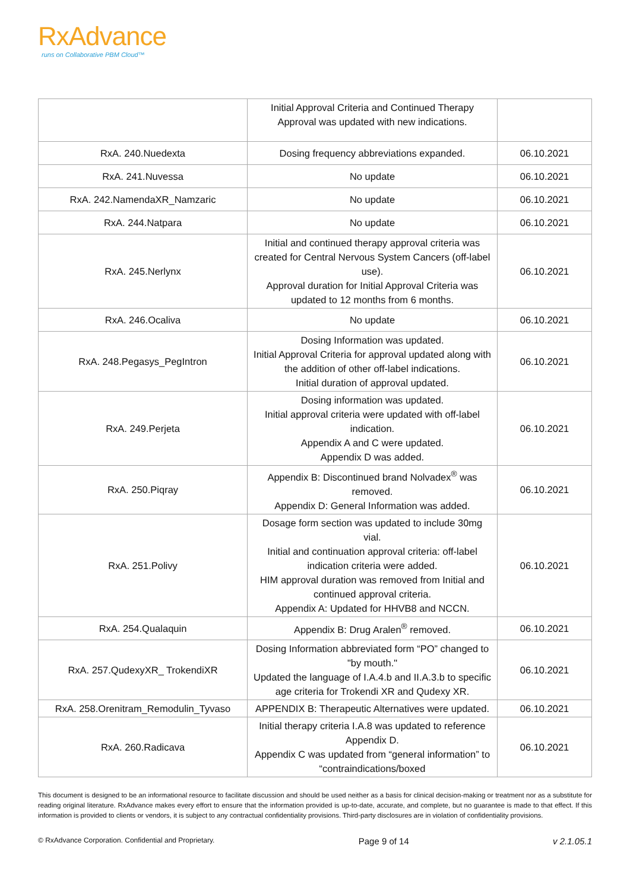RxAdvance
runs on Collaborative PBM Cloud™
| | Initial Approval Criteria and Continued Therapy Approval was updated with new indications. | |
| RxA. 240.Nuedexta | Dosing frequency abbreviations expanded. | 06.10.2021 |
| RxA. 241.Nuvessa | No update | 06.10.2021 |
| RxA. 242.NamendaXR_Namzaric | No update | 06.10.2021 |
| RxA. 244.Natpara | No update | 06.10.2021 |
| RxA. 245.Nerlynx | Initial and continued therapy approval criteria was created for Central Nervous System Cancers (off-label use). Approval duration for Initial Approval Criteria was updated to 12 months from 6 months. | 06.10.2021 |
| RxA. 246.Ocaliva | No update | 06.10.2021 |
| RxA. 248.Pegasys_PegIntron | Dosing Information was updated. Initial Approval Criteria for approval updated along with the addition of other off-label indications. Initial duration of approval updated. | 06.10.2021 |
| RxA. 249.Perjeta | Dosing information was updated. Initial approval criteria were updated with off-label indication. Appendix A and C were updated. Appendix D was added. | 06.10.2021 |
| RxA. 250.Piqray | Appendix B: Discontinued brand Nolvadex<sup>®</sup> was removed. Appendix D: General Information was added. | 06.10.2021 |
| RxA. 251.Polivy | Dosage form section was updated to include 30mg vial. Initial and continuation approval criteria: off-label indication criteria were added. HIM approval duration was removed from Initial and continued approval criteria. Appendix A: Updated for HHVB8 and NCCN. | 06.10.2021 |
| RxA. 254.Qualaquin | Appendix B: Drug Aralen<sup>®</sup> removed. | 06.10.2021 |
| RxA. 257.QudexyXR_ TrokendiXR | Dosing Information abbreviated form “PO” changed to "by mouth." Updated the language of I.A.4.b and II.A.3.b to specific age criteria for Trokendi XR and Qudexy XR. | 06.10.2021 |
| RxA. 258.Orenitram_Remodulin_Tyvaso | APPENDIX B: Therapeutic Alternatives were updated. | 06.10.2021 |
| RxA. 260.Radicava | Initial therapy criteria I.A.8 was updated to reference Appendix D. Appendix C was updated from “general information” to “contraindications/boxed | 06.10.2021 |
This document is designed to be an informational resource to facilitate discussion and should be used neither as a basis for clinical decision-making or treatment nor as a substitute for reading original literature. RxAdvance makes every effort to ensure that the information provided is up-to-date, accurate, and complete, but no guarantee is made to that effect. If this information is provided to clients or vendors, it is subject to any contractual confidentiality provisions. Third-party disclosures are in violation of confidentiality provisions.
© RxAdvance Corporation. Confidential and Proprietary. Page 9 of 14 v 2.1.05.1